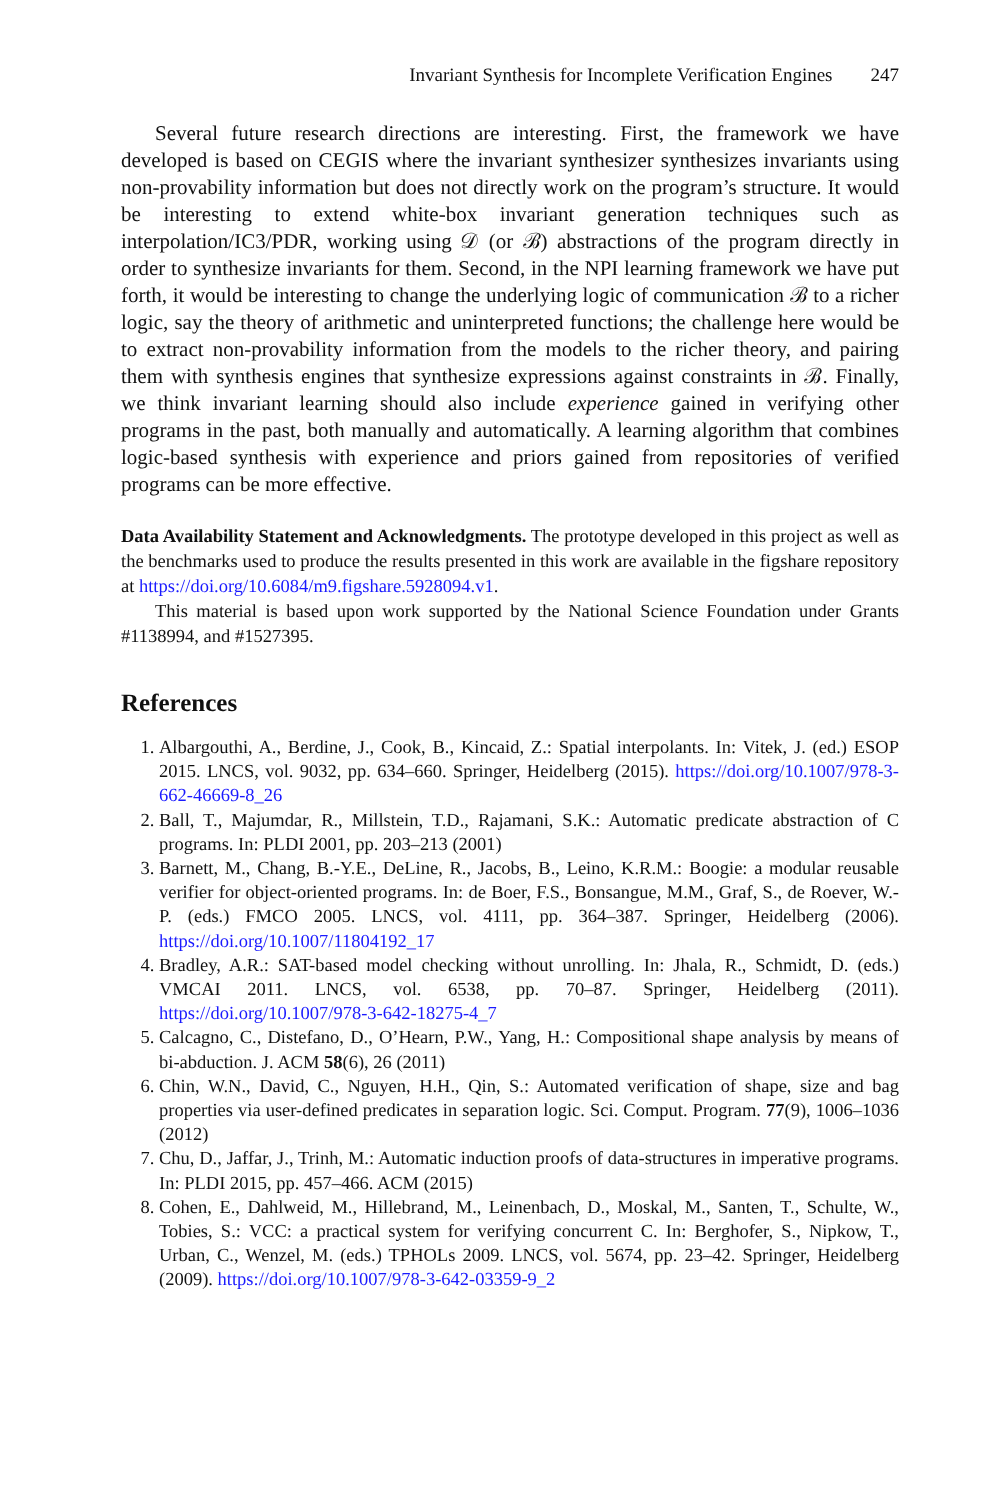Invariant Synthesis for Incomplete Verification Engines 247
Several future research directions are interesting. First, the framework we have developed is based on CEGIS where the invariant synthesizer synthesizes invariants using non-provability information but does not directly work on the program’s structure. It would be interesting to extend white-box invariant generation techniques such as interpolation/IC3/PDR, working using 𝒟 (or ℬ) abstractions of the program directly in order to synthesize invariants for them. Second, in the NPI learning framework we have put forth, it would be interesting to change the underlying logic of communication ℬ to a richer logic, say the theory of arithmetic and uninterpreted functions; the challenge here would be to extract non-provability information from the models to the richer theory, and pairing them with synthesis engines that synthesize expressions against constraints in ℬ. Finally, we think invariant learning should also include experience gained in verifying other programs in the past, both manually and automatically. A learning algorithm that combines logic-based synthesis with experience and priors gained from repositories of verified programs can be more effective.
Data Availability Statement and Acknowledgments. The prototype developed in this project as well as the benchmarks used to produce the results presented in this work are available in the figshare repository at https://doi.org/10.6084/m9.figshare.5928094.v1.
This material is based upon work supported by the National Science Foundation under Grants #1138994, and #1527395.
References
1. Albargouthi, A., Berdine, J., Cook, B., Kincaid, Z.: Spatial interpolants. In: Vitek, J. (ed.) ESOP 2015. LNCS, vol. 9032, pp. 634–660. Springer, Heidelberg (2015). https://doi.org/10.1007/978-3-662-46669-8_26
2. Ball, T., Majumdar, R., Millstein, T.D., Rajamani, S.K.: Automatic predicate abstraction of C programs. In: PLDI 2001, pp. 203–213 (2001)
3. Barnett, M., Chang, B.-Y.E., DeLine, R., Jacobs, B., Leino, K.R.M.: Boogie: a modular reusable verifier for object-oriented programs. In: de Boer, F.S., Bonsangue, M.M., Graf, S., de Roever, W.-P. (eds.) FMCO 2005. LNCS, vol. 4111, pp. 364–387. Springer, Heidelberg (2006). https://doi.org/10.1007/11804192_17
4. Bradley, A.R.: SAT-based model checking without unrolling. In: Jhala, R., Schmidt, D. (eds.) VMCAI 2011. LNCS, vol. 6538, pp. 70–87. Springer, Heidelberg (2011). https://doi.org/10.1007/978-3-642-18275-4_7
5. Calcagno, C., Distefano, D., O’Hearn, P.W., Yang, H.: Compositional shape analysis by means of bi-abduction. J. ACM 58(6), 26 (2011)
6. Chin, W.N., David, C., Nguyen, H.H., Qin, S.: Automated verification of shape, size and bag properties via user-defined predicates in separation logic. Sci. Comput. Program. 77(9), 1006–1036 (2012)
7. Chu, D., Jaffar, J., Trinh, M.: Automatic induction proofs of data-structures in imperative programs. In: PLDI 2015, pp. 457–466. ACM (2015)
8. Cohen, E., Dahlweid, M., Hillebrand, M., Leinenbach, D., Moskal, M., Santen, T., Schulte, W., Tobies, S.: VCC: a practical system for verifying concurrent C. In: Berghofer, S., Nipkow, T., Urban, C., Wenzel, M. (eds.) TPHOLs 2009. LNCS, vol. 5674, pp. 23–42. Springer, Heidelberg (2009). https://doi.org/10.1007/978-3-642-03359-9_2